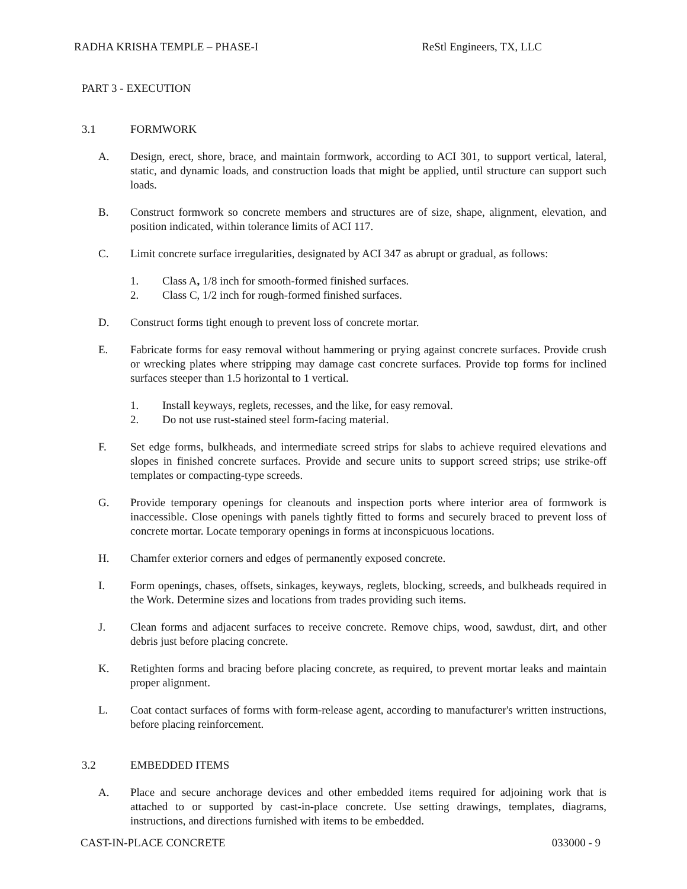RADHA KRISHA TEMPLE – PHASE-I ReStl Engineers, TX, LLC
PART 3 - EXECUTION
3.1 FORMWORK
A. Design, erect, shore, brace, and maintain formwork, according to ACI 301, to support vertical, lateral, static, and dynamic loads, and construction loads that might be applied, until structure can support such loads.
B. Construct formwork so concrete members and structures are of size, shape, alignment, elevation, and position indicated, within tolerance limits of ACI 117.
C. Limit concrete surface irregularities, designated by ACI 347 as abrupt or gradual, as follows:
1. Class A, 1/8 inch for smooth-formed finished surfaces.
2. Class C, 1/2 inch for rough-formed finished surfaces.
D. Construct forms tight enough to prevent loss of concrete mortar.
E. Fabricate forms for easy removal without hammering or prying against concrete surfaces. Provide crush or wrecking plates where stripping may damage cast concrete surfaces. Provide top forms for inclined surfaces steeper than 1.5 horizontal to 1 vertical.
1. Install keyways, reglets, recesses, and the like, for easy removal.
2. Do not use rust-stained steel form-facing material.
F. Set edge forms, bulkheads, and intermediate screed strips for slabs to achieve required elevations and slopes in finished concrete surfaces. Provide and secure units to support screed strips; use strike-off templates or compacting-type screeds.
G. Provide temporary openings for cleanouts and inspection ports where interior area of formwork is inaccessible. Close openings with panels tightly fitted to forms and securely braced to prevent loss of concrete mortar. Locate temporary openings in forms at inconspicuous locations.
H. Chamfer exterior corners and edges of permanently exposed concrete.
I. Form openings, chases, offsets, sinkages, keyways, reglets, blocking, screeds, and bulkheads required in the Work. Determine sizes and locations from trades providing such items.
J. Clean forms and adjacent surfaces to receive concrete. Remove chips, wood, sawdust, dirt, and other debris just before placing concrete.
K. Retighten forms and bracing before placing concrete, as required, to prevent mortar leaks and maintain proper alignment.
L. Coat contact surfaces of forms with form-release agent, according to manufacturer's written instructions, before placing reinforcement.
3.2 EMBEDDED ITEMS
A. Place and secure anchorage devices and other embedded items required for adjoining work that is attached to or supported by cast-in-place concrete. Use setting drawings, templates, diagrams, instructions, and directions furnished with items to be embedded.
CAST-IN-PLACE CONCRETE 033000 - 9